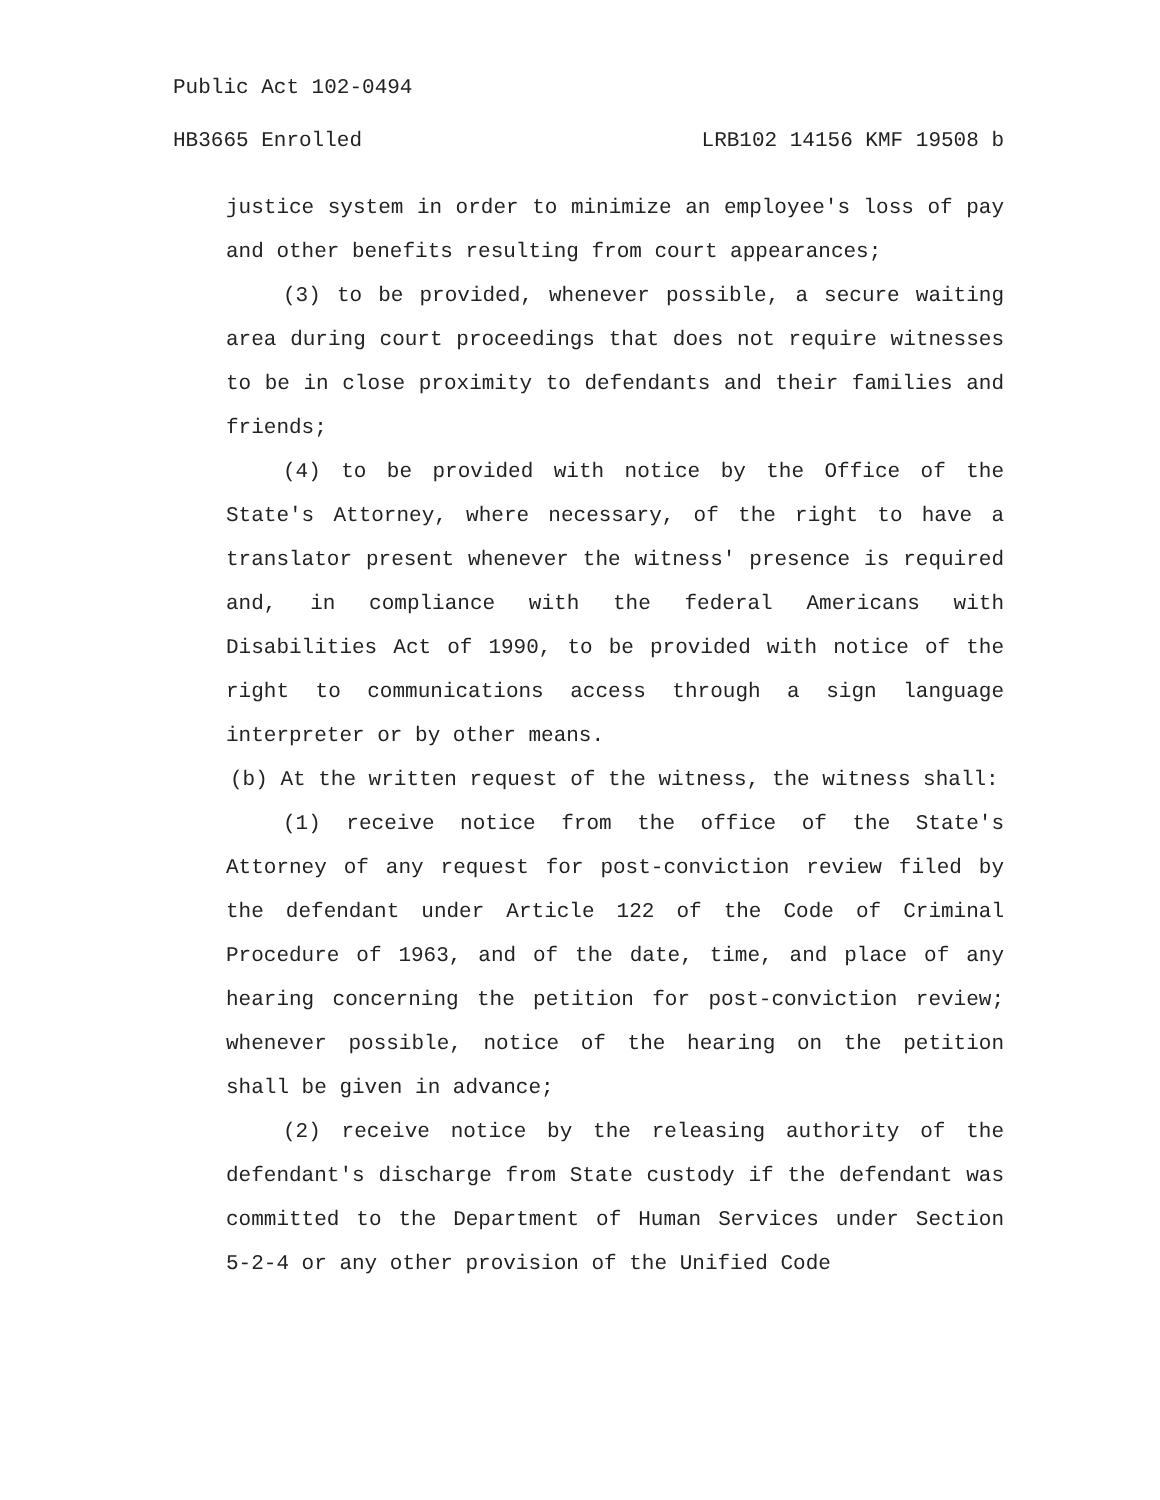Public Act 102-0494
HB3665 Enrolled LRB102 14156 KMF 19508 b
justice system in order to minimize an employee's loss of pay and other benefits resulting from court appearances;
(3) to be provided, whenever possible, a secure waiting area during court proceedings that does not require witnesses to be in close proximity to defendants and their families and friends;
(4) to be provided with notice by the Office of the State's Attorney, where necessary, of the right to have a translator present whenever the witness' presence is required and, in compliance with the federal Americans with Disabilities Act of 1990, to be provided with notice of the right to communications access through a sign language interpreter or by other means.
(b) At the written request of the witness, the witness shall:
(1) receive notice from the office of the State's Attorney of any request for post-conviction review filed by the defendant under Article 122 of the Code of Criminal Procedure of 1963, and of the date, time, and place of any hearing concerning the petition for post-conviction review; whenever possible, notice of the hearing on the petition shall be given in advance;
(2) receive notice by the releasing authority of the defendant's discharge from State custody if the defendant was committed to the Department of Human Services under Section 5-2-4 or any other provision of the Unified Code